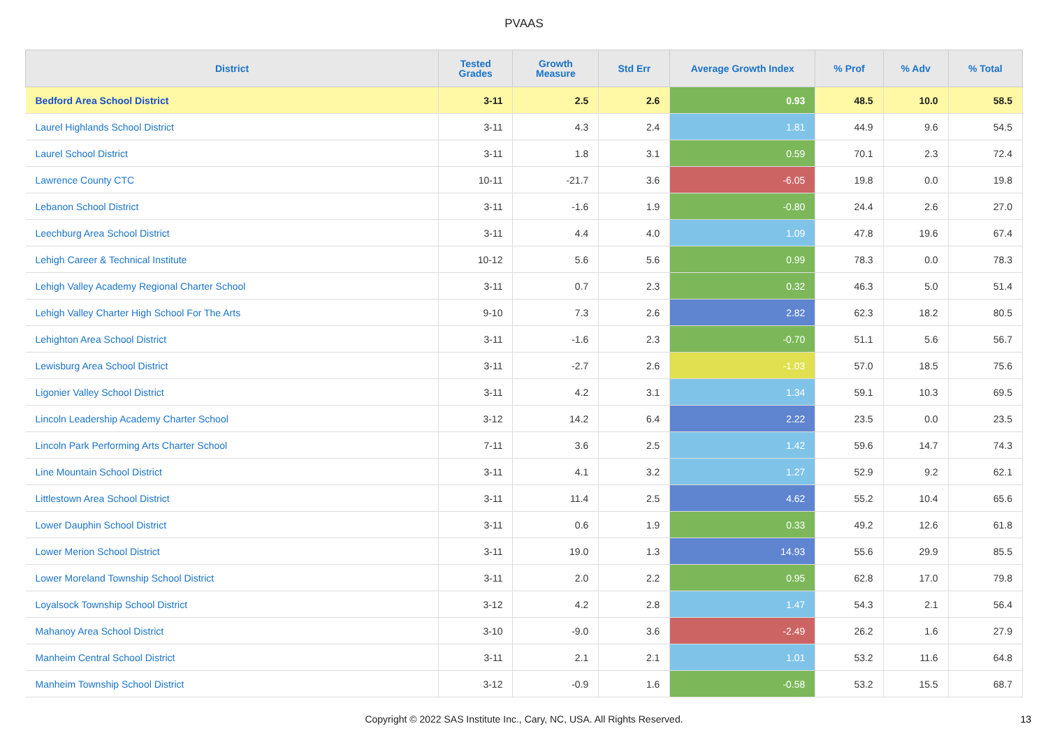PVAAS
| District | Tested Grades | Growth Measure | Std Err | Average Growth Index | % Prof | % Adv | % Total |
| --- | --- | --- | --- | --- | --- | --- | --- |
| Bedford Area School District | 3-11 | 2.5 | 2.6 | 0.93 | 48.5 | 10.0 | 58.5 |
| Laurel Highlands School District | 3-11 | 4.3 | 2.4 | 1.81 | 44.9 | 9.6 | 54.5 |
| Laurel School District | 3-11 | 1.8 | 3.1 | 0.59 | 70.1 | 2.3 | 72.4 |
| Lawrence County CTC | 10-11 | -21.7 | 3.6 | -6.05 | 19.8 | 0.0 | 19.8 |
| Lebanon School District | 3-11 | -1.6 | 1.9 | -0.80 | 24.4 | 2.6 | 27.0 |
| Leechburg Area School District | 3-11 | 4.4 | 4.0 | 1.09 | 47.8 | 19.6 | 67.4 |
| Lehigh Career & Technical Institute | 10-12 | 5.6 | 5.6 | 0.99 | 78.3 | 0.0 | 78.3 |
| Lehigh Valley Academy Regional Charter School | 3-11 | 0.7 | 2.3 | 0.32 | 46.3 | 5.0 | 51.4 |
| Lehigh Valley Charter High School For The Arts | 9-10 | 7.3 | 2.6 | 2.82 | 62.3 | 18.2 | 80.5 |
| Lehighton Area School District | 3-11 | -1.6 | 2.3 | -0.70 | 51.1 | 5.6 | 56.7 |
| Lewisburg Area School District | 3-11 | -2.7 | 2.6 | -1.03 | 57.0 | 18.5 | 75.6 |
| Ligonier Valley School District | 3-11 | 4.2 | 3.1 | 1.34 | 59.1 | 10.3 | 69.5 |
| Lincoln Leadership Academy Charter School | 3-12 | 14.2 | 6.4 | 2.22 | 23.5 | 0.0 | 23.5 |
| Lincoln Park Performing Arts Charter School | 7-11 | 3.6 | 2.5 | 1.42 | 59.6 | 14.7 | 74.3 |
| Line Mountain School District | 3-11 | 4.1 | 3.2 | 1.27 | 52.9 | 9.2 | 62.1 |
| Littlestown Area School District | 3-11 | 11.4 | 2.5 | 4.62 | 55.2 | 10.4 | 65.6 |
| Lower Dauphin School District | 3-11 | 0.6 | 1.9 | 0.33 | 49.2 | 12.6 | 61.8 |
| Lower Merion School District | 3-11 | 19.0 | 1.3 | 14.93 | 55.6 | 29.9 | 85.5 |
| Lower Moreland Township School District | 3-11 | 2.0 | 2.2 | 0.95 | 62.8 | 17.0 | 79.8 |
| Loyalsock Township School District | 3-12 | 4.2 | 2.8 | 1.47 | 54.3 | 2.1 | 56.4 |
| Mahanoy Area School District | 3-10 | -9.0 | 3.6 | -2.49 | 26.2 | 1.6 | 27.9 |
| Manheim Central School District | 3-11 | 2.1 | 2.1 | 1.01 | 53.2 | 11.6 | 64.8 |
| Manheim Township School District | 3-12 | -0.9 | 1.6 | -0.58 | 53.2 | 15.5 | 68.7 |
Copyright © 2022 SAS Institute Inc., Cary, NC, USA. All Rights Reserved.
13